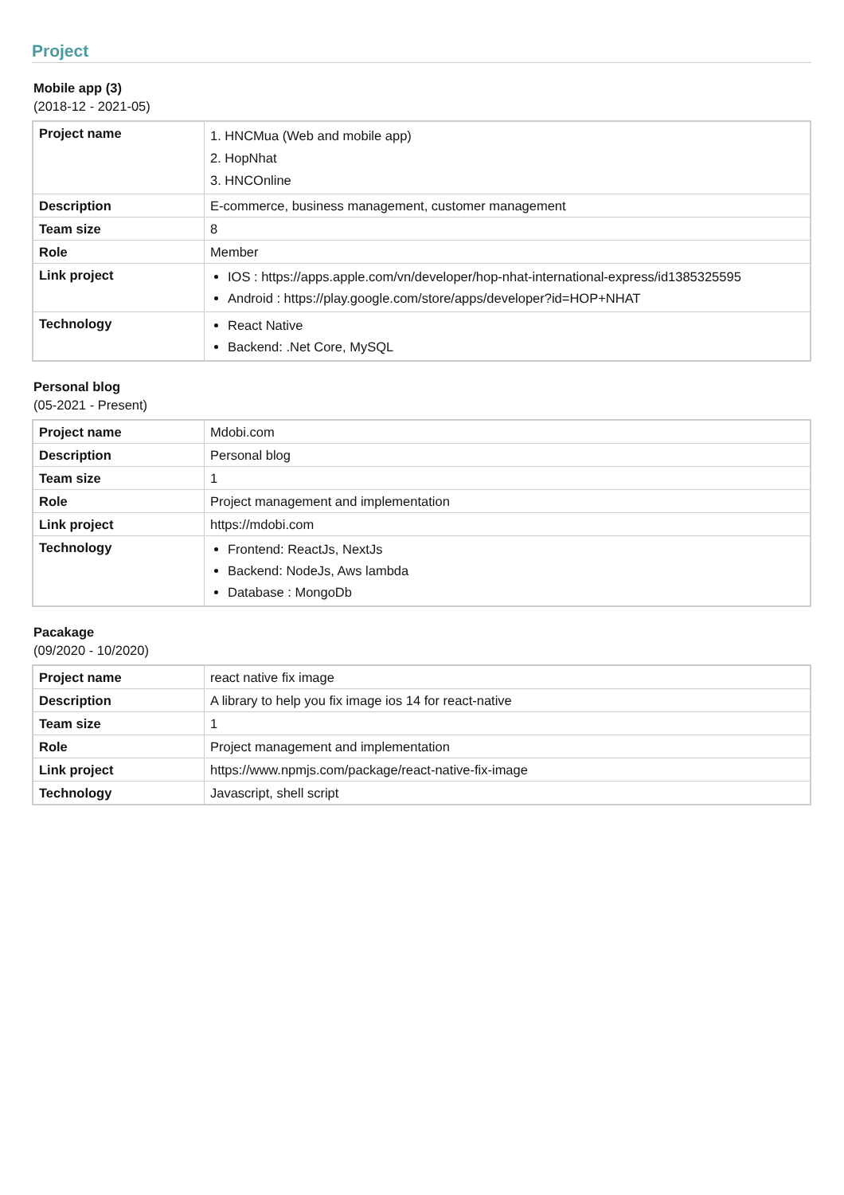Project
Mobile app (3)
(2018-12 - 2021-05)
| Project name | 1. HNCMua (Web and mobile app) 2. HopNhat 3. HNCOnline |
| Description | E-commerce, business management, customer management |
| Team size | 8 |
| Role | Member |
| Link project | IOS : https://apps.apple.com/vn/developer/hop-nhat-international-express/id1385325595 Android : https://play.google.com/store/apps/developer?id=HOP+NHAT |
| Technology | React Native Backend: .Net Core, MySQL |
Personal blog
(05-2021 - Present)
| Project name | Mdobi.com |
| Description | Personal blog |
| Team size | 1 |
| Role | Project management and implementation |
| Link project | https://mdobi.com |
| Technology | Frontend: ReactJs, NextJs Backend: NodeJs, Aws lambda Database : MongoDb |
Pacakage
(09/2020 - 10/2020)
| Project name | react native fix image |
| Description | A library to help you fix image ios 14 for react-native |
| Team size | 1 |
| Role | Project management and implementation |
| Link project | https://www.npmjs.com/package/react-native-fix-image |
| Technology | Javascript, shell script |